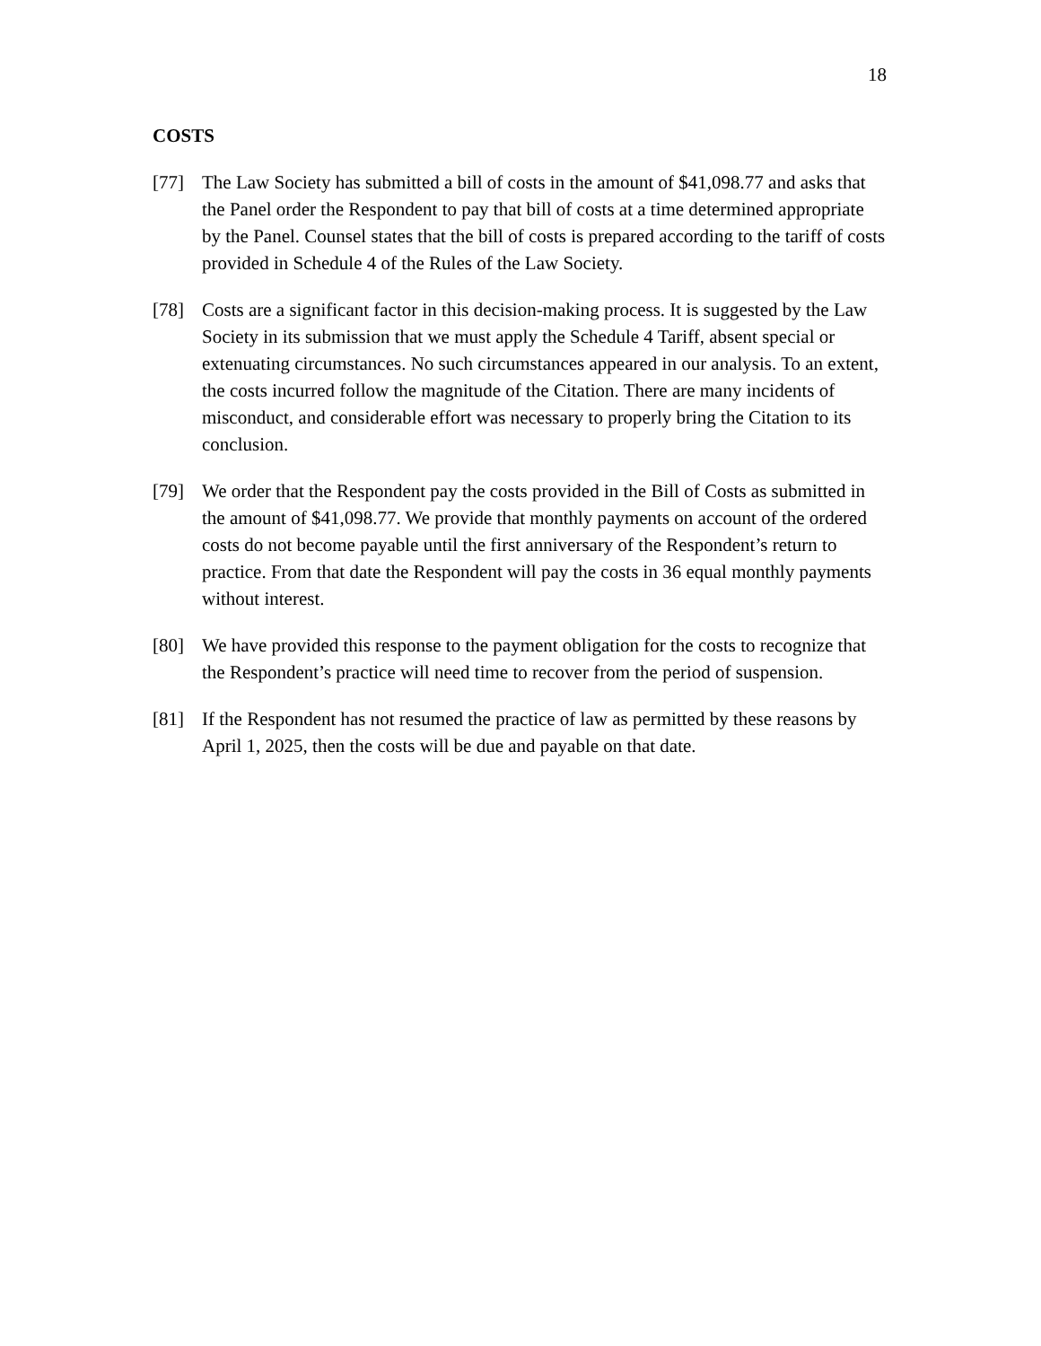18
COSTS
[77] The Law Society has submitted a bill of costs in the amount of $41,098.77 and asks that the Panel order the Respondent to pay that bill of costs at a time determined appropriate by the Panel. Counsel states that the bill of costs is prepared according to the tariff of costs provided in Schedule 4 of the Rules of the Law Society.
[78] Costs are a significant factor in this decision-making process. It is suggested by the Law Society in its submission that we must apply the Schedule 4 Tariff, absent special or extenuating circumstances. No such circumstances appeared in our analysis. To an extent, the costs incurred follow the magnitude of the Citation. There are many incidents of misconduct, and considerable effort was necessary to properly bring the Citation to its conclusion.
[79] We order that the Respondent pay the costs provided in the Bill of Costs as submitted in the amount of $41,098.77. We provide that monthly payments on account of the ordered costs do not become payable until the first anniversary of the Respondent’s return to practice. From that date the Respondent will pay the costs in 36 equal monthly payments without interest.
[80] We have provided this response to the payment obligation for the costs to recognize that the Respondent’s practice will need time to recover from the period of suspension.
[81] If the Respondent has not resumed the practice of law as permitted by these reasons by April 1, 2025, then the costs will be due and payable on that date.